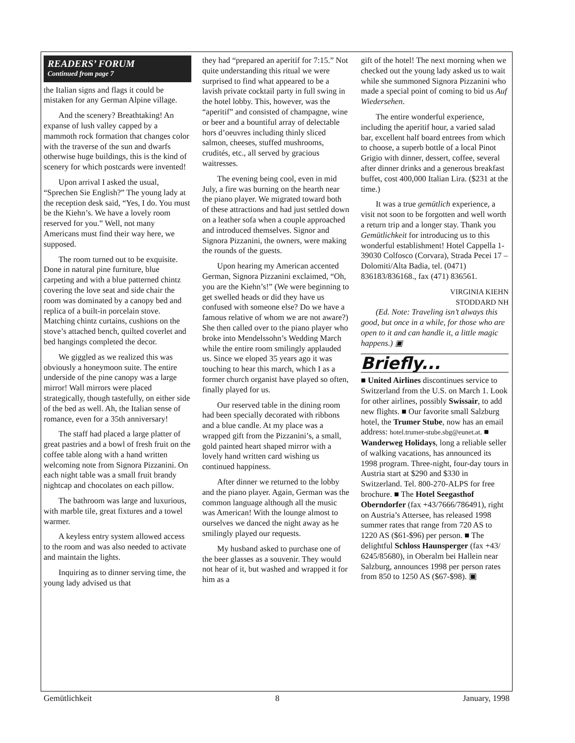READERS’ FORUM
Continued from page 7
the Italian signs and flags it could be mistaken for any German Alpine village.
And the scenery? Breathtaking! An expanse of lush valley capped by a mammoth rock formation that changes color with the traverse of the sun and dwarfs otherwise huge buildings, this is the kind of scenery for which postcards were invented!
Upon arrival I asked the usual, “Sprechen Sie English?” The young lady at the reception desk said, “Yes, I do. You must be the Kiehn’s. We have a lovely room reserved for you.” Well, not many Americans must find their way here, we supposed.
The room turned out to be exquisite. Done in natural pine furniture, blue carpeting and with a blue patterned chintz covering the love seat and side chair the room was dominated by a canopy bed and replica of a built-in porcelain stove. Matching chintz curtains, cushions on the stove’s attached bench, quilted coverlet and bed hangings completed the decor.
We giggled as we realized this was obviously a honeymoon suite. The entire underside of the pine canopy was a large mirror! Wall mirrors were placed strategically, though tastefully, on either side of the bed as well. Ah, the Italian sense of romance, even for a 35th anniversary!
The staff had placed a large platter of great pastries and a bowl of fresh fruit on the coffee table along with a hand written welcoming note from Signora Pizzanini. On each night table was a small fruit brandy nightcap and chocolates on each pillow.
The bathroom was large and luxurious, with marble tile, great fixtures and a towel warmer.
A keyless entry system allowed access to the room and was also needed to activate and maintain the lights.
Inquiring as to dinner serving time, the young lady advised us that
they had “prepared an aperitif for 7:15.” Not quite understanding this ritual we were surprised to find what appeared to be a lavish private cocktail party in full swing in the hotel lobby. This, however, was the “aperitif” and consisted of champagne, wine or beer and a bountiful array of delectable hors d’oeuvres including thinly sliced salmon, cheeses, stuffed mushrooms, crudités, etc., all served by gracious waitresses.
The evening being cool, even in mid July, a fire was burning on the hearth near the piano player. We migrated toward both of these attractions and had just settled down on a leather sofa when a couple approached and introduced themselves. Signor and Signora Pizzanini, the owners, were making the rounds of the guests.
Upon hearing my American accented German, Signora Pizzanini exclaimed, “Oh, you are the Kiehn’s!” (We were beginning to get swelled heads or did they have us confused with someone else? Do we have a famous relative of whom we are not aware?) She then called over to the piano player who broke into Mendelssohn’s Wedding March while the entire room smilingly applauded us. Since we eloped 35 years ago it was touching to hear this march, which I as a former church organist have played so often, finally played for us.
Our reserved table in the dining room had been specially decorated with ribbons and a blue candle. At my place was a wrapped gift from the Pizzanini’s, a small, gold painted heart shaped mirror with a lovely hand written card wishing us continued happiness.
After dinner we returned to the lobby and the piano player. Again, German was the common language although all the music was American! With the lounge almost to ourselves we danced the night away as he smilingly played our requests.
My husband asked to purchase one of the beer glasses as a souvenir. They would not hear of it, but washed and wrapped it for him as a
gift of the hotel! The next morning when we checked out the young lady asked us to wait while she summoned Signora Pizzanini who made a special point of coming to bid us Auf Wiedersehen.
The entire wonderful experience, including the aperitif hour, a varied salad bar, excellent half board entrees from which to choose, a superb bottle of a local Pinot Grigio with dinner, dessert, coffee, several after dinner drinks and a generous breakfast buffet, cost 400,000 Italian Lira. ($231 at the time.)
It was a true gemütlich experience, a visit not soon to be forgotten and well worth a return trip and a longer stay. Thank you Gemütlichkeit for introducing us to this wonderful establishment! Hotel Cappella 1-39030 Colfosco (Corvara), Strada Pecei 17 – Dolomiti/Alta Badia, tel. (0471) 836183/836168., fax (471) 836561.
VIRGINIA KIEHN
STODDARD NH
(Ed. Note: Traveling isn’t always this good, but once in a while, for those who are open to it and can handle it, a little magic happens.) ▣
Briefly...
■ United Airlines discontinues service to Switzerland from the U.S. on March 1. Look for other airlines, possibly Swissair, to add new flights. ■ Our favorite small Salzburg hotel, the Trumer Stube, now has an email address: hotel.trumer-stube.sbg@eunet.at. ■ Wanderweg Holidays, long a reliable seller of walking vacations, has announced its 1998 program. Three-night, four-day tours in Austria start at $290 and $330 in Switzerland. Tel. 800-270-ALPS for free brochure. ■ The Hotel Seegasthof Oberndorfer (fax +43/7666/786491), right on Austria’s Attersee, has released 1998 summer rates that range from 720 AS to 1220 AS ($61-$96) per person. ■ The delightful Schloss Haunsperger (fax +43/ 6245/85680), in Oberalm bei Hallein near Salzburg, announces 1998 per person rates from 850 to 1250 AS ($67-$98). ▣
Gemütlichkeit 8 January, 1998